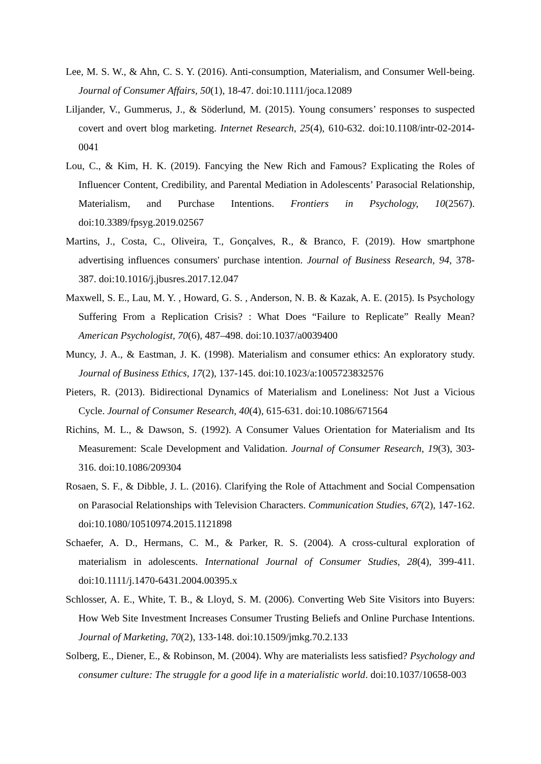Lee, M. S. W., & Ahn, C. S. Y. (2016). Anti-consumption, Materialism, and Consumer Well-being. Journal of Consumer Affairs, 50(1), 18-47. doi:10.1111/joca.12089
Liljander, V., Gummerus, J., & Söderlund, M. (2015). Young consumers’ responses to suspected covert and overt blog marketing. Internet Research, 25(4), 610-632. doi:10.1108/intr-02-2014-0041
Lou, C., & Kim, H. K. (2019). Fancying the New Rich and Famous? Explicating the Roles of Influencer Content, Credibility, and Parental Mediation in Adolescents’ Parasocial Relationship, Materialism, and Purchase Intentions. Frontiers in Psychology, 10(2567). doi:10.3389/fpsyg.2019.02567
Martins, J., Costa, C., Oliveira, T., Gonçalves, R., & Branco, F. (2019). How smartphone advertising influences consumers' purchase intention. Journal of Business Research, 94, 378-387. doi:10.1016/j.jbusres.2017.12.047
Maxwell, S. E., Lau, M. Y. , Howard, G. S. , Anderson, N. B. & Kazak, A. E. (2015). Is Psychology Suffering From a Replication Crisis? : What Does “Failure to Replicate” Really Mean? American Psychologist, 70(6), 487–498. doi:10.1037/a0039400
Muncy, J. A., & Eastman, J. K. (1998). Materialism and consumer ethics: An exploratory study. Journal of Business Ethics, 17(2), 137-145. doi:10.1023/a:1005723832576
Pieters, R. (2013). Bidirectional Dynamics of Materialism and Loneliness: Not Just a Vicious Cycle. Journal of Consumer Research, 40(4), 615-631. doi:10.1086/671564
Richins, M. L., & Dawson, S. (1992). A Consumer Values Orientation for Materialism and Its Measurement: Scale Development and Validation. Journal of Consumer Research, 19(3), 303-316. doi:10.1086/209304
Rosaen, S. F., & Dibble, J. L. (2016). Clarifying the Role of Attachment and Social Compensation on Parasocial Relationships with Television Characters. Communication Studies, 67(2), 147-162. doi:10.1080/10510974.2015.1121898
Schaefer, A. D., Hermans, C. M., & Parker, R. S. (2004). A cross-cultural exploration of materialism in adolescents. International Journal of Consumer Studies, 28(4), 399-411. doi:10.1111/j.1470-6431.2004.00395.x
Schlosser, A. E., White, T. B., & Lloyd, S. M. (2006). Converting Web Site Visitors into Buyers: How Web Site Investment Increases Consumer Trusting Beliefs and Online Purchase Intentions. Journal of Marketing, 70(2), 133-148. doi:10.1509/jmkg.70.2.133
Solberg, E., Diener, E., & Robinson, M. (2004). Why are materialists less satisfied? Psychology and consumer culture: The struggle for a good life in a materialistic world. doi:10.1037/10658-003